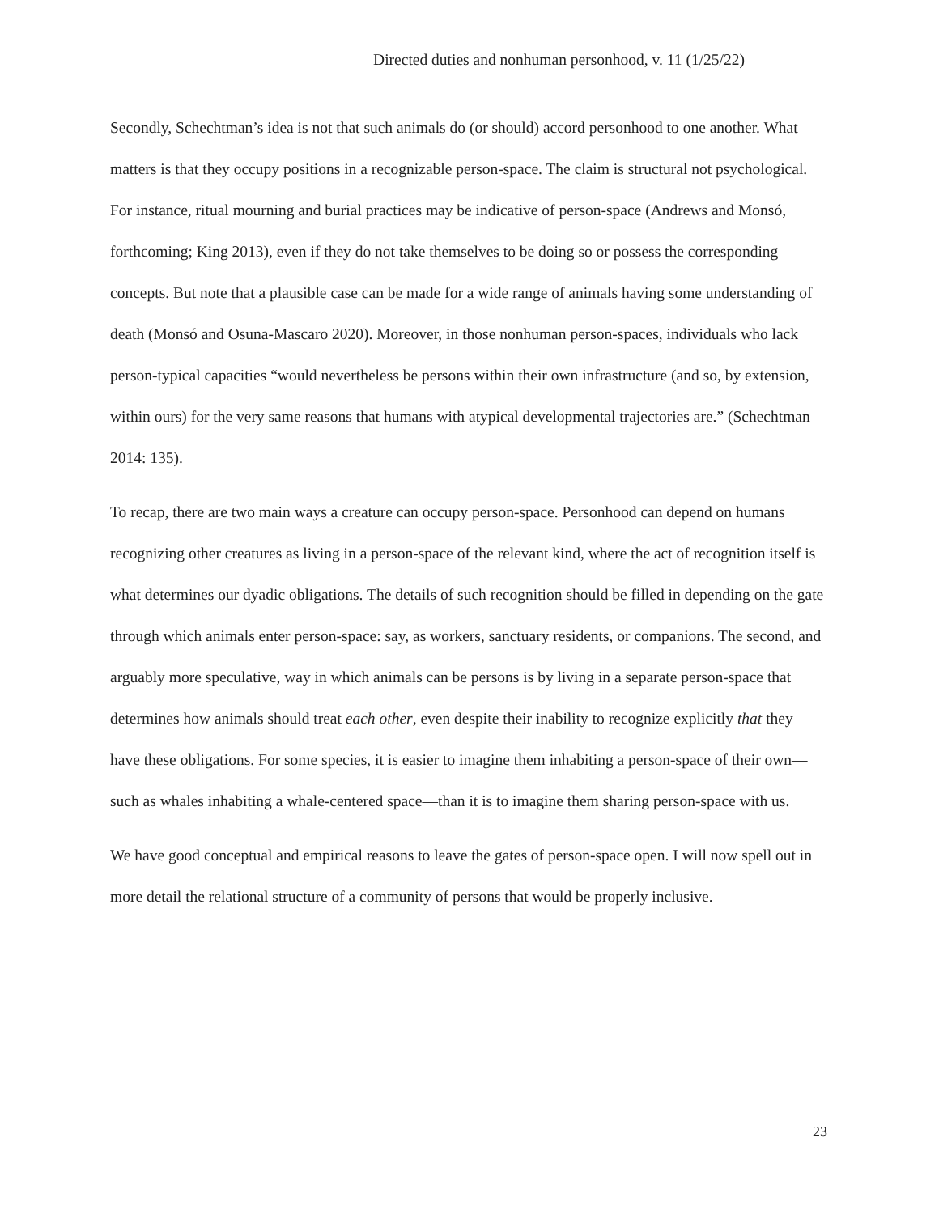Directed duties and nonhuman personhood, v. 11 (1/25/22)
Secondly, Schechtman’s idea is not that such animals do (or should) accord personhood to one another. What matters is that they occupy positions in a recognizable person-space. The claim is structural not psychological. For instance, ritual mourning and burial practices may be indicative of person-space (Andrews and Monsó, forthcoming; King 2013), even if they do not take themselves to be doing so or possess the corresponding concepts. But note that a plausible case can be made for a wide range of animals having some understanding of death (Monsó and Osuna-Mascaro 2020). Moreover, in those nonhuman person-spaces, individuals who lack person-typical capacities “would nevertheless be persons within their own infrastructure (and so, by extension, within ours) for the very same reasons that humans with atypical developmental trajectories are.” (Schechtman 2014: 135).
To recap, there are two main ways a creature can occupy person-space. Personhood can depend on humans recognizing other creatures as living in a person-space of the relevant kind, where the act of recognition itself is what determines our dyadic obligations. The details of such recognition should be filled in depending on the gate through which animals enter person-space: say, as workers, sanctuary residents, or companions. The second, and arguably more speculative, way in which animals can be persons is by living in a separate person-space that determines how animals should treat each other, even despite their inability to recognize explicitly that they have these obligations. For some species, it is easier to imagine them inhabiting a person-space of their own—such as whales inhabiting a whale-centered space—than it is to imagine them sharing person-space with us.
We have good conceptual and empirical reasons to leave the gates of person-space open. I will now spell out in more detail the relational structure of a community of persons that would be properly inclusive.
23